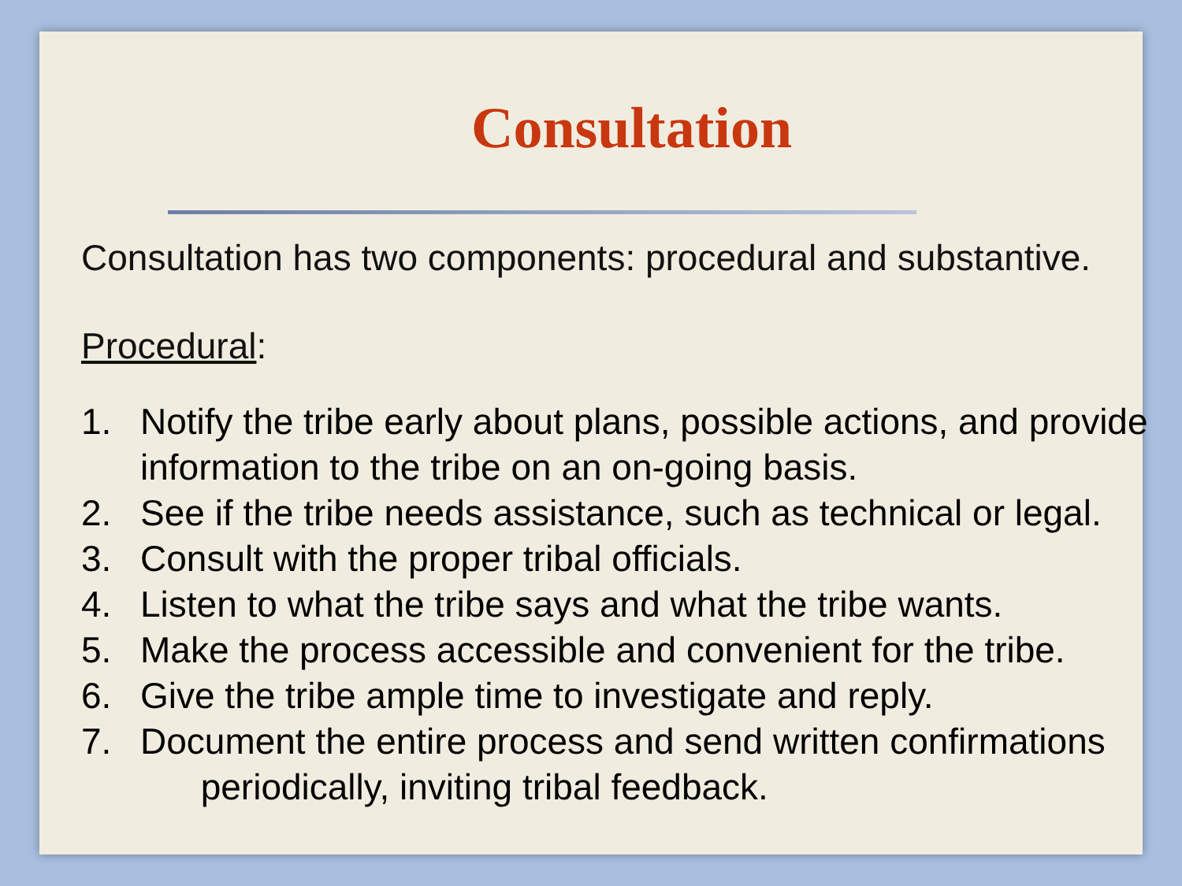Consultation
Consultation has two components: procedural and substantive.
Procedural:
1. Notify the tribe early about plans, possible actions, and provide information to the tribe on an on-going basis.
2. See if the tribe needs assistance, such as technical or legal.
3. Consult with the proper tribal officials.
4. Listen to what the tribe says and what the tribe wants.
5. Make the process accessible and convenient for the tribe.
6. Give the tribe ample time to investigate and reply.
7. Document the entire process and send written confirmations
periodically, inviting tribal feedback.